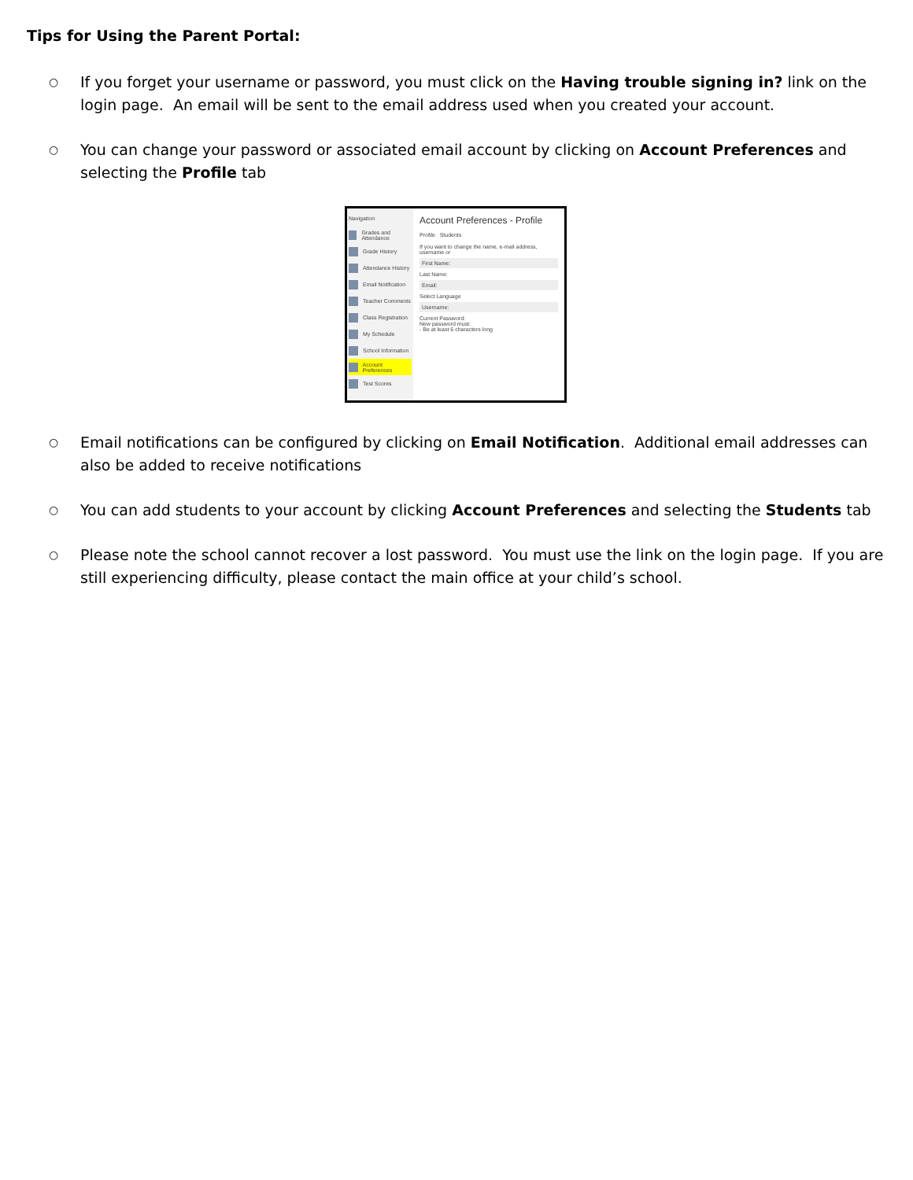Tips for Using the Parent Portal:
○
If you forget your username or password, you must click on the Having trouble signing in? link on the login page. An email will be sent to the email address used when you created your account.
○
You can change your password or associated email account by clicking on Account Preferences and selecting the Profile tab
Navigation
Grades and Attendance
Grade History
Attendance History
Email Notification
Teacher Comments
Class Registration
My Schedule
School Information
Account Preferences
Test Scores
Account Preferences - Profile
Profile Students
If you want to change the name, e-mail address, username or
First Name:
Last Name:
Email:
Select Language
Username:
Current Password:
New password must:
- Be at least 6 characters long
○
Email notifications can be configured by clicking on Email Notification. Additional email addresses can also be added to receive notifications
○
You can add students to your account by clicking Account Preferences and selecting the Students tab
○
Please note the school cannot recover a lost password. You must use the link on the login page. If you are still experiencing difficulty, please contact the main office at your child’s school.